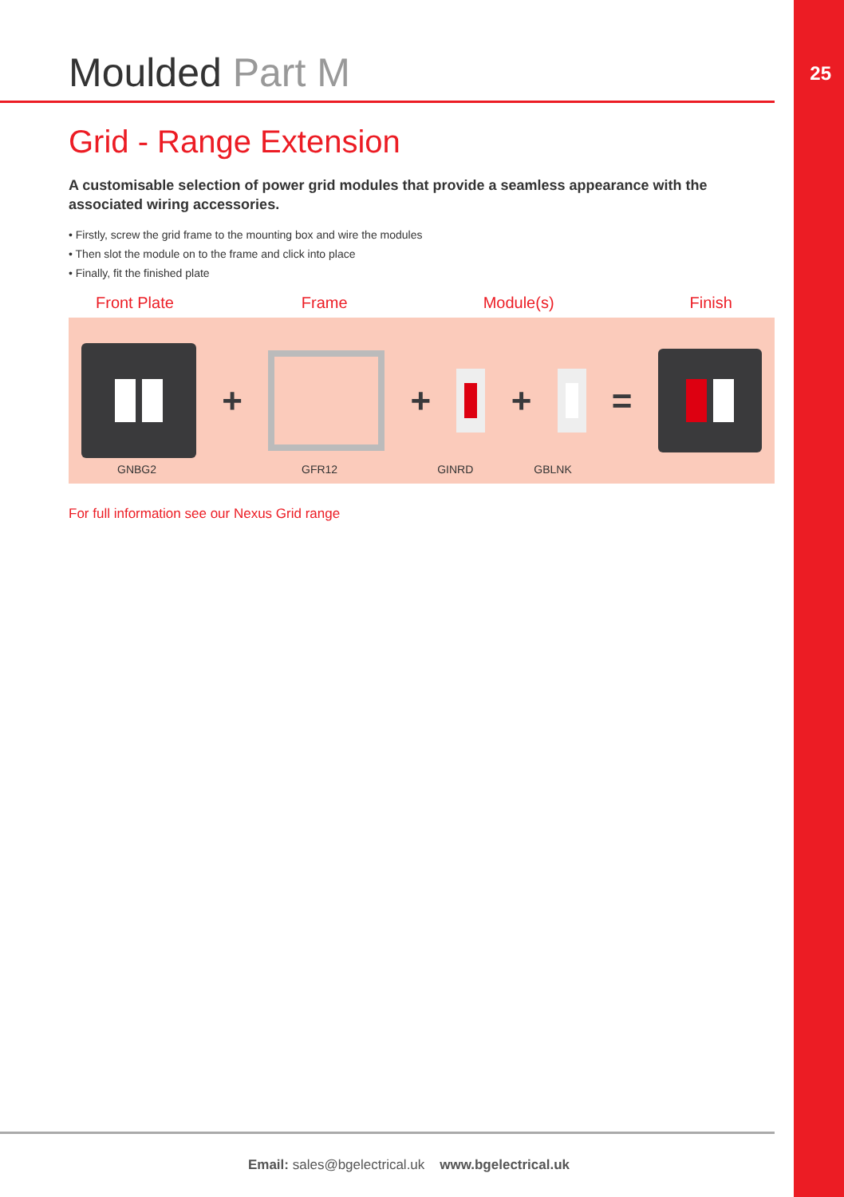25
Moulded Part M
Grid - Range Extension
A customisable selection of power grid modules that provide a seamless appearance with the associated wiring accessories.
• Firstly, screw the grid frame to the mounting box and wire the modules
• Then slot the module on to the frame and click into place
• Finally, fit the finished plate
Front Plate Frame Module(s) Finish
+ + + =
GNBG2 GFR12 GINRD GBLNK
For full information see our Nexus Grid range
Email: sales@bgelectrical.uk www.bgelectrical.uk